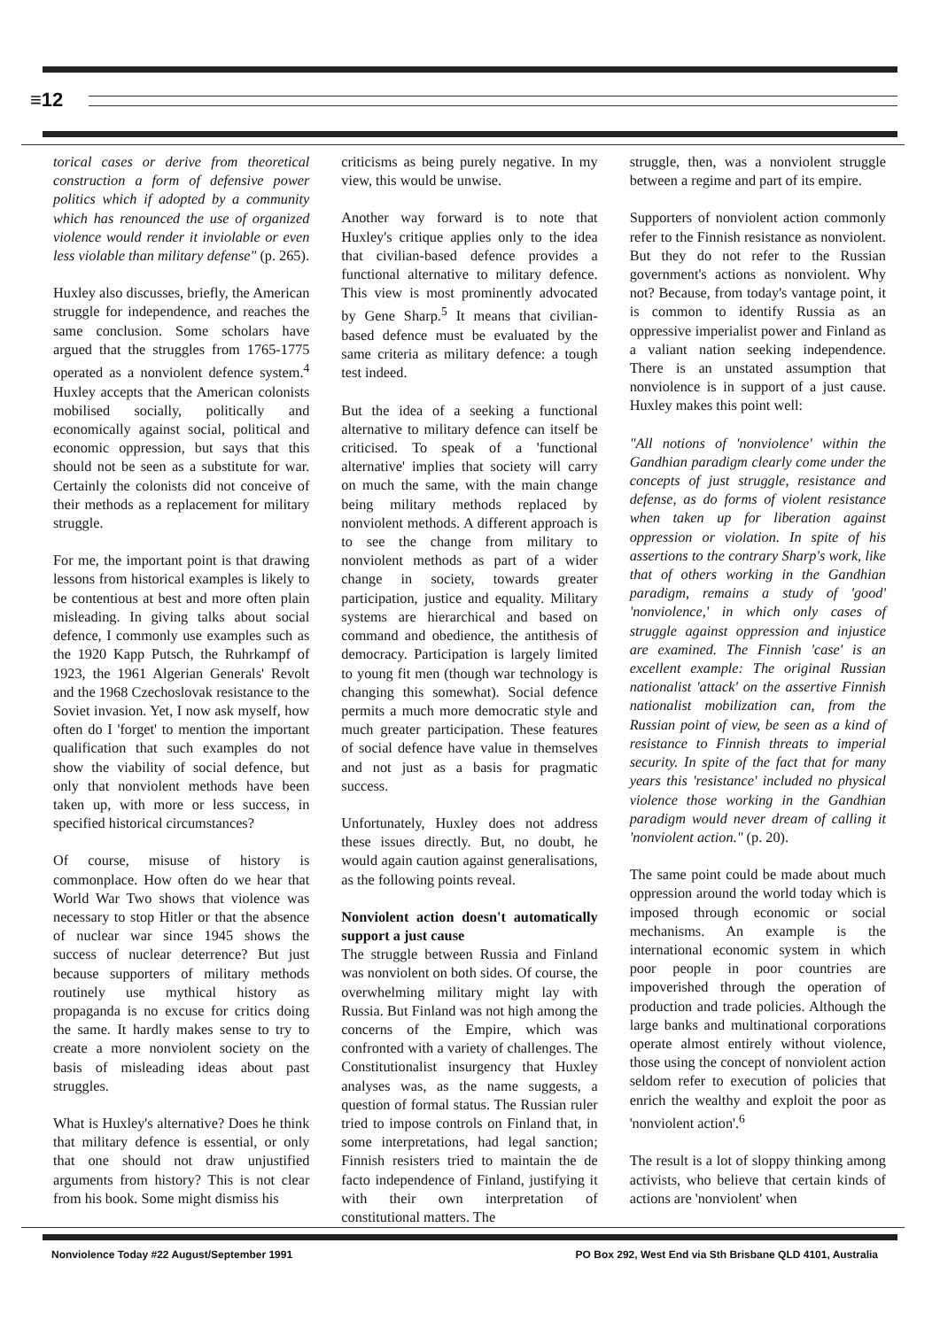≡12
torical cases or derive from theoretical construction a form of defensive power politics which if adopted by a community which has renounced the use of organized violence would render it inviolable or even less violable than military defense" (p. 265).
Huxley also discusses, briefly, the American struggle for independence, and reaches the same conclusion. Some scholars have argued that the struggles from 1765-1775 operated as a nonviolent defence system.<sup>4</sup> Huxley accepts that the American colonists mobilised socially, politically and economically against social, political and economic oppression, but says that this should not be seen as a substitute for war. Certainly the colonists did not conceive of their methods as a replacement for military struggle.
For me, the important point is that drawing lessons from historical examples is likely to be contentious at best and more often plain misleading. In giving talks about social defence, I commonly use examples such as the 1920 Kapp Putsch, the Ruhrkampf of 1923, the 1961 Algerian Generals' Revolt and the 1968 Czechoslovak resistance to the Soviet invasion. Yet, I now ask myself, how often do I 'forget' to mention the important qualification that such examples do not show the viability of social defence, but only that nonviolent methods have been taken up, with more or less success, in specified historical circumstances?
Of course, misuse of history is commonplace. How often do we hear that World War Two shows that violence was necessary to stop Hitler or that the absence of nuclear war since 1945 shows the success of nuclear deterrence? But just because supporters of military methods routinely use mythical history as propaganda is no excuse for critics doing the same. It hardly makes sense to try to create a more nonviolent society on the basis of misleading ideas about past struggles.
What is Huxley's alternative? Does he think that military defence is essential, or only that one should not draw unjustified arguments from history? This is not clear from his book. Some might dismiss his
criticisms as being purely negative. In my view, this would be unwise.
Another way forward is to note that Huxley's critique applies only to the idea that civilian-based defence provides a functional alternative to military defence. This view is most prominently advocated by Gene Sharp.<sup>5</sup> It means that civilian-based defence must be evaluated by the same criteria as military defence: a tough test indeed.
But the idea of a seeking a functional alternative to military defence can itself be criticised. To speak of a 'functional alternative' implies that society will carry on much the same, with the main change being military methods replaced by nonviolent methods. A different approach is to see the change from military to nonviolent methods as part of a wider change in society, towards greater participation, justice and equality. Military systems are hierarchical and based on command and obedience, the antithesis of democracy. Participation is largely limited to young fit men (though war technology is changing this somewhat). Social defence permits a much more democratic style and much greater participation. These features of social defence have value in themselves and not just as a basis for pragmatic success.
Unfortunately, Huxley does not address these issues directly. But, no doubt, he would again caution against generalisations, as the following points reveal.
Nonviolent action doesn't automatically support a just cause
The struggle between Russia and Finland was nonviolent on both sides. Of course, the overwhelming military might lay with Russia. But Finland was not high among the concerns of the Empire, which was confronted with a variety of challenges. The Constitutionalist insurgency that Huxley analyses was, as the name suggests, a question of formal status. The Russian ruler tried to impose controls on Finland that, in some interpretations, had legal sanction; Finnish resisters tried to maintain the de facto independence of Finland, justifying it with their own interpretation of constitutional matters. The
struggle, then, was a nonviolent struggle between a regime and part of its empire.
Supporters of nonviolent action commonly refer to the Finnish resistance as nonviolent. But they do not refer to the Russian government's actions as nonviolent. Why not? Because, from today's vantage point, it is common to identify Russia as an oppressive imperialist power and Finland as a valiant nation seeking independence. There is an unstated assumption that nonviolence is in support of a just cause. Huxley makes this point well:
"All notions of 'nonviolence' within the Gandhian paradigm clearly come under the concepts of just struggle, resistance and defense, as do forms of violent resistance when taken up for liberation against oppression or violation. In spite of his assertions to the contrary Sharp's work, like that of others working in the Gandhian paradigm, remains a study of 'good' 'nonviolence,' in which only cases of struggle against oppression and injustice are examined. The Finnish 'case' is an excellent example: The original Russian nationalist 'attack' on the assertive Finnish nationalist mobilization can, from the Russian point of view, be seen as a kind of resistance to Finnish threats to imperial security. In spite of the fact that for many years this 'resistance' included no physical violence those working in the Gandhian paradigm would never dream of calling it 'nonviolent action." (p. 20).
The same point could be made about much oppression around the world today which is imposed through economic or social mechanisms. An example is the international economic system in which poor people in poor countries are impoverished through the operation of production and trade policies. Although the large banks and multinational corporations operate almost entirely without violence, those using the concept of nonviolent action seldom refer to execution of policies that enrich the wealthy and exploit the poor as 'nonviolent action'.<sup>6</sup>
The result is a lot of sloppy thinking among activists, who believe that certain kinds of actions are 'nonviolent' when
Nonviolence Today #22 August/September 1991 PO Box 292, West End via Sth Brisbane QLD 4101, Australia